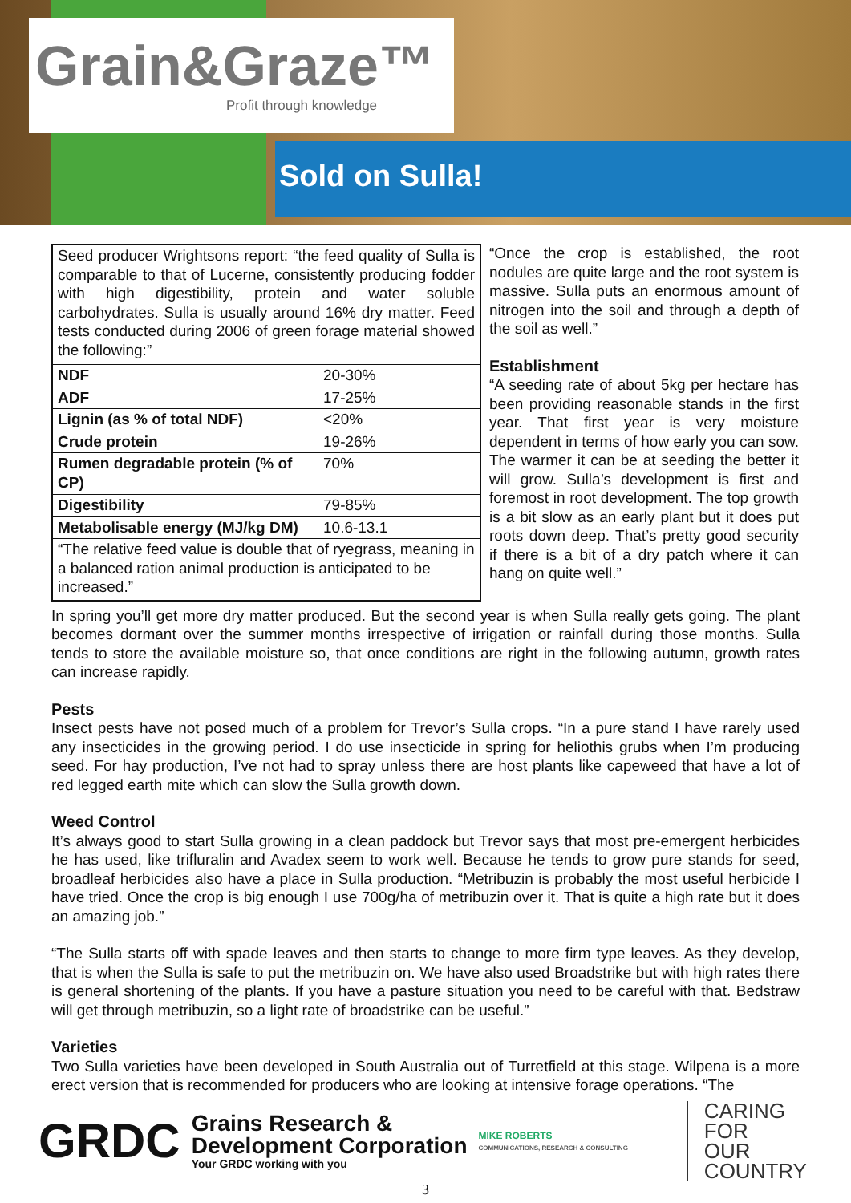Grain&Graze™
Profit through knowledge
Sold on Sulla!
| Seed producer Wrightsons report: “the feed quality of Sulla is comparable to that of Lucerne, consistently producing fodder with high digestibility, protein and water soluble carbohydrates. Sulla is usually around 16% dry matter. Feed tests conducted during 2006 of green forage material showed the following:” | |
| NDF | 20-30% |
| ADF | 17-25% |
| Lignin (as % of total NDF) | <20% |
| Crude protein | 19-26% |
| Rumen degradable protein (% of CP) | 70% |
| Digestibility | 79-85% |
| Metabolisable energy (MJ/kg DM) | 10.6-13.1 |
| “The relative feed value is double that of ryegrass, meaning in a balanced ration animal production is anticipated to be increased.” | |
“Once the crop is established, the root nodules are quite large and the root system is massive. Sulla puts an enormous amount of nitrogen into the soil and through a depth of the soil as well.”
Establishment
“A seeding rate of about 5kg per hectare has been providing reasonable stands in the first year. That first year is very moisture dependent in terms of how early you can sow. The warmer it can be at seeding the better it will grow. Sulla’s development is first and foremost in root development. The top growth is a bit slow as an early plant but it does put roots down deep. That’s pretty good security if there is a bit of a dry patch where it can hang on quite well.”
In spring you’ll get more dry matter produced. But the second year is when Sulla really gets going. The plant becomes dormant over the summer months irrespective of irrigation or rainfall during those months. Sulla tends to store the available moisture so, that once conditions are right in the following autumn, growth rates can increase rapidly.
Pests
Insect pests have not posed much of a problem for Trevor’s Sulla crops. “In a pure stand I have rarely used any insecticides in the growing period. I do use insecticide in spring for heliothis grubs when I’m producing seed. For hay production, I’ve not had to spray unless there are host plants like capeweed that have a lot of red legged earth mite which can slow the Sulla growth down.
Weed Control
It’s always good to start Sulla growing in a clean paddock but Trevor says that most pre-emergent herbicides he has used, like trifluralin and Avadex seem to work well. Because he tends to grow pure stands for seed, broadleaf herbicides also have a place in Sulla production. “Metribuzin is probably the most useful herbicide I have tried. Once the crop is big enough I use 700g/ha of metribuzin over it. That is quite a high rate but it does an amazing job.”
“The Sulla starts off with spade leaves and then starts to change to more firm type leaves. As they develop, that is when the Sulla is safe to put the metribuzin on. We have also used Broadstrike but with high rates there is general shortening of the plants. If you have a pasture situation you need to be careful with that. Bedstraw will get through metribuzin, so a light rate of broadstrike can be useful.”
Varieties
Two Sulla varieties have been developed in South Australia out of Turretfield at this stage. Wilpena is a more erect version that is recommended for producers who are looking at intensive forage operations. “The
GRDC
Grains Research &
Development Corporation
Your GRDC working with you
MIKE ROBERTS
COMMUNICATIONS, RESEARCH & CONSULTING
CARING
FOR
OUR
COUNTRY
3